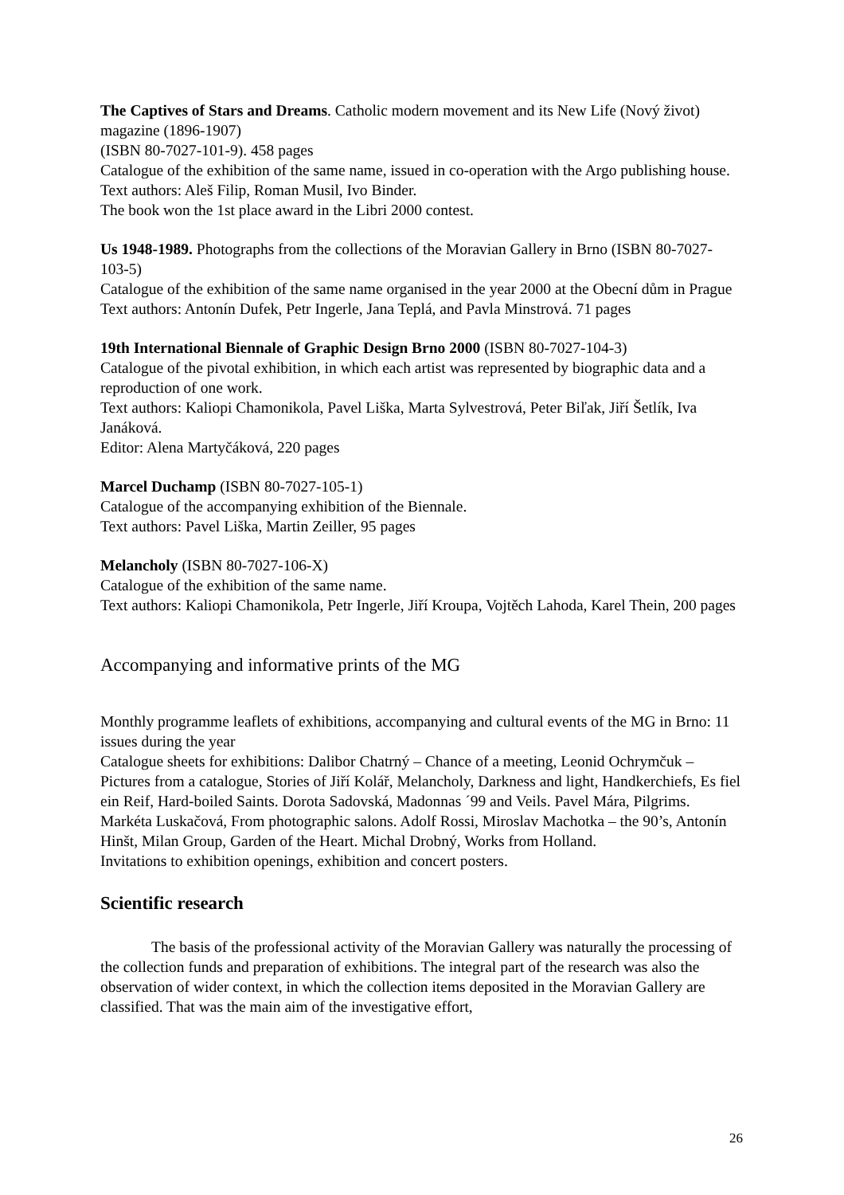The Captives of Stars and Dreams. Catholic modern movement and its New Life (Nový život) magazine (1896-1907)
(ISBN 80-7027-101-9). 458 pages
Catalogue of the exhibition of the same name, issued in co-operation with the Argo publishing house.
Text authors: Aleš Filip, Roman Musil, Ivo Binder.
The book won the 1st place award in the Libri 2000 contest.
Us 1948-1989. Photographs from the collections of the Moravian Gallery in Brno (ISBN 80-7027-103-5)
Catalogue of the exhibition of the same name organised in the year 2000 at the Obecní dům in Prague
Text authors: Antonín Dufek, Petr Ingerle, Jana Teplá, and Pavla Minstrová. 71 pages
19th International Biennale of Graphic Design Brno 2000 (ISBN 80-7027-104-3)
Catalogue of the pivotal exhibition, in which each artist was represented by biographic data and a reproduction of one work.
Text authors: Kaliopi Chamonikola, Pavel Liška, Marta Sylvestrová, Peter Biľak, Jiří Šetlík, Iva Janáková.
Editor: Alena Martyčáková, 220 pages
Marcel Duchamp (ISBN 80-7027-105-1)
Catalogue of the accompanying exhibition of the Biennale.
Text authors: Pavel Liška, Martin Zeiller, 95 pages
Melancholy (ISBN 80-7027-106-X)
Catalogue of the exhibition of the same name.
Text authors: Kaliopi Chamonikola, Petr Ingerle, Jiří Kroupa, Vojtěch Lahoda, Karel Thein, 200 pages
Accompanying and informative prints of the MG
Monthly programme leaflets of exhibitions, accompanying and cultural events of the MG in Brno: 11 issues during the year
Catalogue sheets for exhibitions: Dalibor Chatrný – Chance of a meeting, Leonid Ochrymčuk – Pictures from a catalogue, Stories of Jiří Kolář, Melancholy, Darkness and light, Handkerchiefs, Es fiel ein Reif, Hard-boiled Saints. Dorota Sadovská, Madonnas ´99 and Veils. Pavel Mára, Pilgrims. Markéta Luskačová, From photographic salons. Adolf Rossi, Miroslav Machotka – the 90’s, Antonín Hinšt, Milan Group, Garden of the Heart. Michal Drobný, Works from Holland.
Invitations to exhibition openings, exhibition and concert posters.
Scientific research
The basis of the professional activity of the Moravian Gallery was naturally the processing of the collection funds and preparation of exhibitions. The integral part of the research was also the observation of wider context, in which the collection items deposited in the Moravian Gallery are classified. That was the main aim of the investigative effort,
26